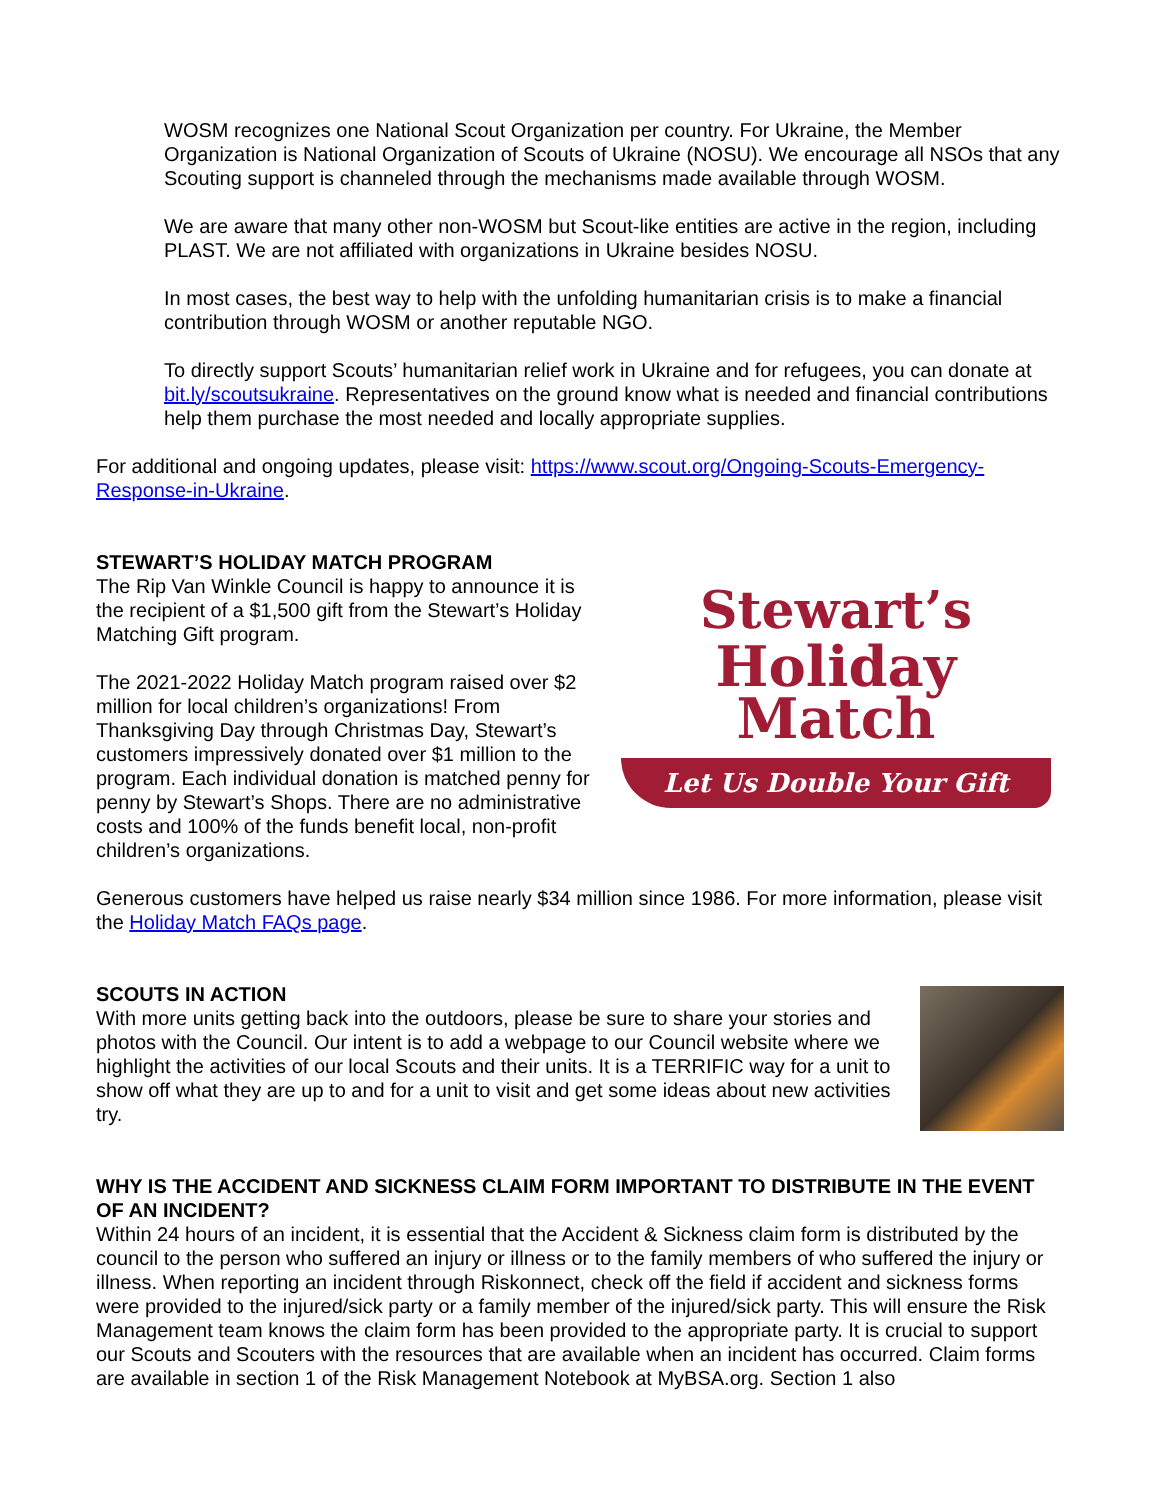WOSM recognizes one National Scout Organization per country. For Ukraine, the Member Organization is National Organization of Scouts of Ukraine (NOSU). We encourage all NSOs that any Scouting support is channeled through the mechanisms made available through WOSM.
We are aware that many other non-WOSM but Scout-like entities are active in the region, including PLAST. We are not affiliated with organizations in Ukraine besides NOSU.
In most cases, the best way to help with the unfolding humanitarian crisis is to make a financial contribution through WOSM or another reputable NGO.
To directly support Scouts’ humanitarian relief work in Ukraine and for refugees, you can donate at bit.ly/scoutsukraine. Representatives on the ground know what is needed and financial contributions help them purchase the most needed and locally appropriate supplies.
For additional and ongoing updates, please visit: https://www.scout.org/Ongoing-Scouts-Emergency-Response-in-Ukraine.
STEWART’S HOLIDAY MATCH PROGRAM
The Rip Van Winkle Council is happy to announce it is the recipient of a $1,500 gift from the Stewart’s Holiday Matching Gift program.
The 2021-2022 Holiday Match program raised over $2 million for local children’s organizations! From Thanksgiving Day through Christmas Day, Stewart’s customers impressively donated over $1 million to the program. Each individual donation is matched penny for penny by Stewart’s Shops. There are no administrative costs and 100% of the funds benefit local, non-profit children’s organizations.
Stewart’s
Holiday
Match
Let Us Double Your Gift
Generous customers have helped us raise nearly $34 million since 1986. For more information, please visit the Holiday Match FAQs page.
SCOUTS IN ACTION
With more units getting back into the outdoors, please be sure to share your stories and photos with the Council. Our intent is to add a webpage to our Council website where we highlight the activities of our local Scouts and their units. It is a TERRIFIC way for a unit to show off what they are up to and for a unit to visit and get some ideas about new activities try.
WHY IS THE ACCIDENT AND SICKNESS CLAIM FORM IMPORTANT TO DISTRIBUTE IN THE EVENT OF AN INCIDENT?
Within 24 hours of an incident, it is essential that the Accident & Sickness claim form is distributed by the council to the person who suffered an injury or illness or to the family members of who suffered the injury or illness. When reporting an incident through Riskonnect, check off the field if accident and sickness forms were provided to the injured/sick party or a family member of the injured/sick party. This will ensure the Risk Management team knows the claim form has been provided to the appropriate party. It is crucial to support our Scouts and Scouters with the resources that are available when an incident has occurred. Claim forms are available in section 1 of the Risk Management Notebook at MyBSA.org. Section 1 also